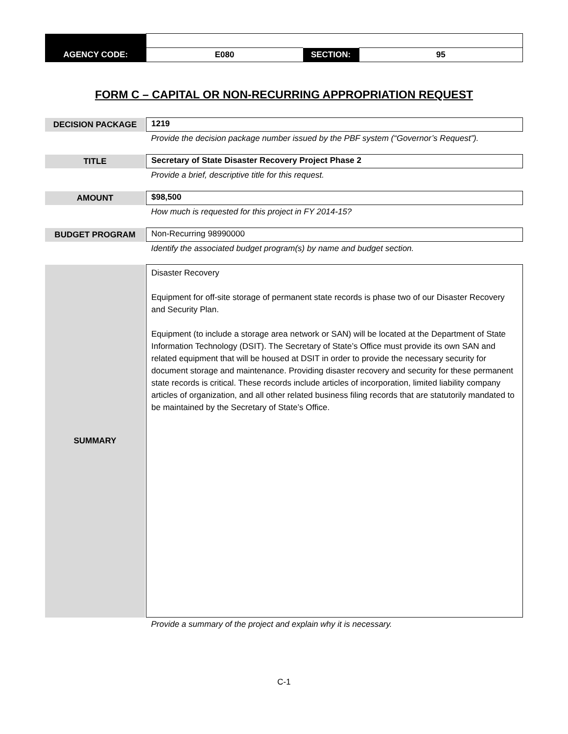| AGENCY CODE: | E080 | SECTION: | 95 |
FORM C – CAPITAL OR NON-RECURRING APPROPRIATION REQUEST
| DECISION PACKAGE | | 1219 |
| | | Provide the decision package number issued by the PBF system (“Governor’s Request”). |
| TITLE | | Secretary of State Disaster Recovery Project Phase 2 |
| | | Provide a brief, descriptive title for this request. |
| AMOUNT | | $98,500 |
| | | How much is requested for this project in FY 2014-15? |
| BUDGET PROGRAM | | Non-Recurring 98990000 |
| | | Identify the associated budget program(s) by name and budget section. |
| SUMMARY | | Disaster Recovery Equipment for off-site storage of permanent state records is phase two of our Disaster Recovery and Security Plan. Equipment (to include a storage area network or SAN) will be located at the Department of State Information Technology (DSIT). The Secretary of State’s Office must provide its own SAN and related equipment that will be housed at DSIT in order to provide the necessary security for document storage and maintenance. Providing disaster recovery and security for these permanent state records is critical. These records include articles of incorporation, limited liability company articles of organization, and all other related business filing records that are statutorily mandated to be maintained by the Secretary of State’s Office. |
| | | Provide a summary of the project and explain why it is necessary. |
C-1